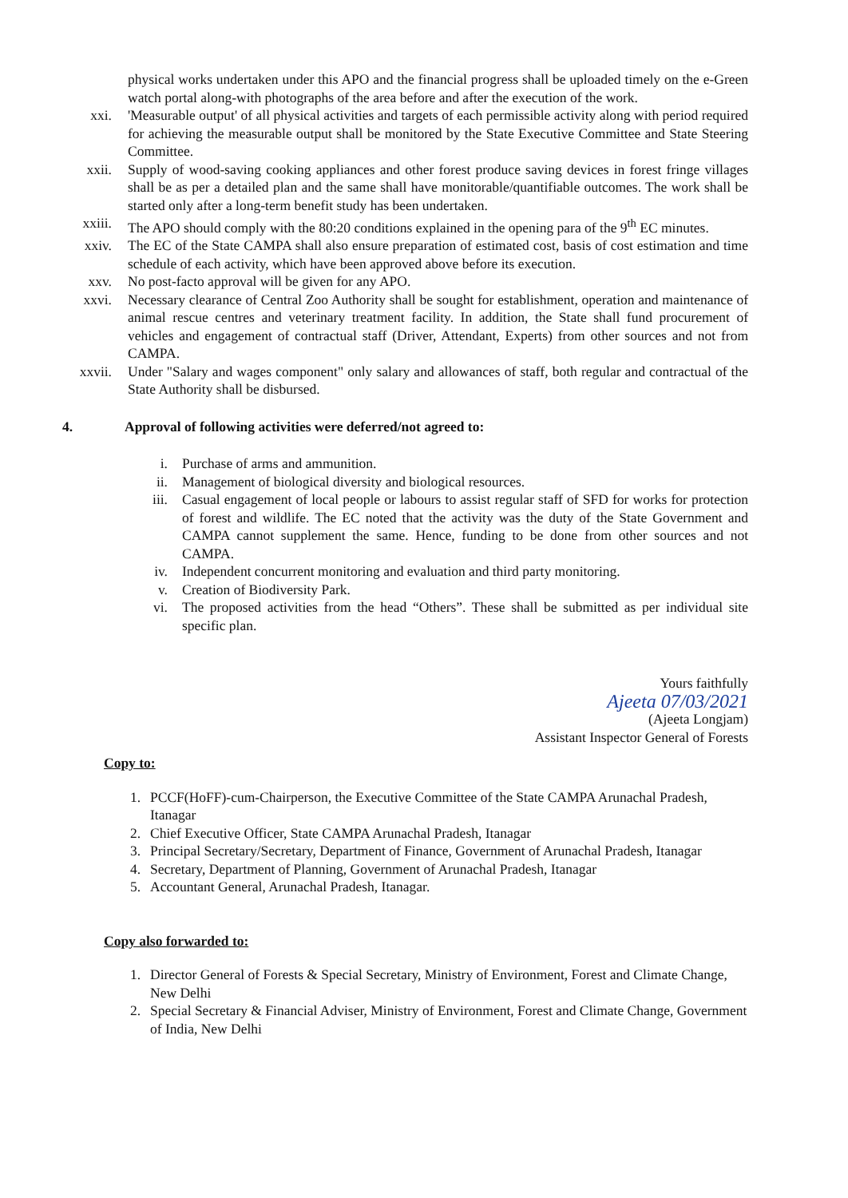physical works undertaken under this APO and the financial progress shall be uploaded timely on the e-Green watch portal along-with photographs of the area before and after the execution of the work.
xxi. 'Measurable output' of all physical activities and targets of each permissible activity along with period required for achieving the measurable output shall be monitored by the State Executive Committee and State Steering Committee.
xxii. Supply of wood-saving cooking appliances and other forest produce saving devices in forest fringe villages shall be as per a detailed plan and the same shall have monitorable/quantifiable outcomes. The work shall be started only after a long-term benefit study has been undertaken.
xxiii. The APO should comply with the 80:20 conditions explained in the opening para of the 9<sup>th</sup> EC minutes.
xxiv. The EC of the State CAMPA shall also ensure preparation of estimated cost, basis of cost estimation and time schedule of each activity, which have been approved above before its execution.
xxv. No post-facto approval will be given for any APO.
xxvi. Necessary clearance of Central Zoo Authority shall be sought for establishment, operation and maintenance of animal rescue centres and veterinary treatment facility. In addition, the State shall fund procurement of vehicles and engagement of contractual staff (Driver, Attendant, Experts) from other sources and not from CAMPA.
xxvii. Under "Salary and wages component" only salary and allowances of staff, both regular and contractual of the State Authority shall be disbursed.
4. Approval of following activities were deferred/not agreed to:
i. Purchase of arms and ammunition.
ii. Management of biological diversity and biological resources.
iii. Casual engagement of local people or labours to assist regular staff of SFD for works for protection of forest and wildlife. The EC noted that the activity was the duty of the State Government and CAMPA cannot supplement the same. Hence, funding to be done from other sources and not CAMPA.
iv. Independent concurrent monitoring and evaluation and third party monitoring.
v. Creation of Biodiversity Park.
vi. The proposed activities from the head “Others”. These shall be submitted as per individual site specific plan.
Yours faithfully
Ajeeta 07/03/2021
(Ajeeta Longjam)
Assistant Inspector General of Forests
Copy to:
1. PCCF(HoFF)-cum-Chairperson, the Executive Committee of the State CAMPA Arunachal Pradesh, Itanagar
2. Chief Executive Officer, State CAMPA Arunachal Pradesh, Itanagar
3. Principal Secretary/Secretary, Department of Finance, Government of Arunachal Pradesh, Itanagar
4. Secretary, Department of Planning, Government of Arunachal Pradesh, Itanagar
5. Accountant General, Arunachal Pradesh, Itanagar.
Copy also forwarded to:
1. Director General of Forests & Special Secretary, Ministry of Environment, Forest and Climate Change, New Delhi
2. Special Secretary & Financial Adviser, Ministry of Environment, Forest and Climate Change, Government of India, New Delhi